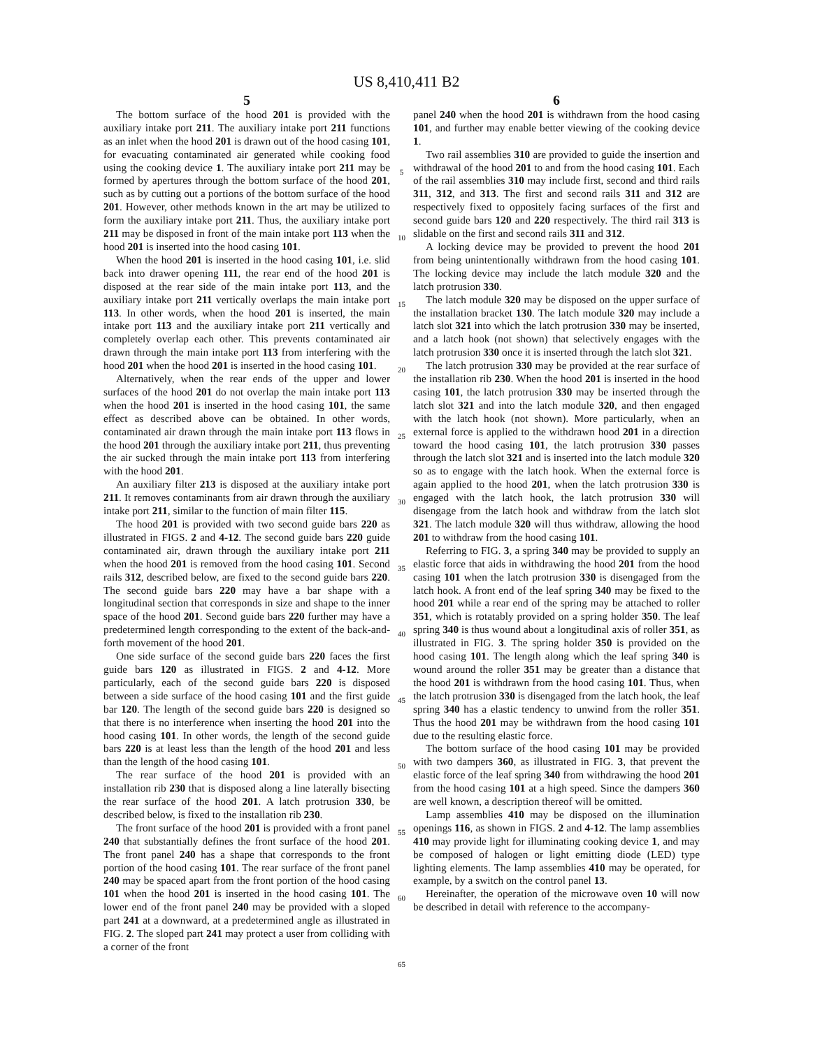US 8,410,411 B2
5
The bottom surface of the hood 201 is provided with the auxiliary intake port 211. The auxiliary intake port 211 functions as an inlet when the hood 201 is drawn out of the hood casing 101, for evacuating contaminated air generated while cooking food using the cooking device 1. The auxiliary intake port 211 may be formed by apertures through the bottom surface of the hood 201, such as by cutting out a portions of the bottom surface of the hood 201. However, other methods known in the art may be utilized to form the auxiliary intake port 211. Thus, the auxiliary intake port 211 may be disposed in front of the main intake port 113 when the hood 201 is inserted into the hood casing 101.
When the hood 201 is inserted in the hood casing 101, i.e. slid back into drawer opening 111, the rear end of the hood 201 is disposed at the rear side of the main intake port 113, and the auxiliary intake port 211 vertically overlaps the main intake port 113. In other words, when the hood 201 is inserted, the main intake port 113 and the auxiliary intake port 211 vertically and completely overlap each other. This prevents contaminated air drawn through the main intake port 113 from interfering with the hood 201 when the hood 201 is inserted in the hood casing 101.
Alternatively, when the rear ends of the upper and lower surfaces of the hood 201 do not overlap the main intake port 113 when the hood 201 is inserted in the hood casing 101, the same effect as described above can be obtained. In other words, contaminated air drawn through the main intake port 113 flows in the hood 201 through the auxiliary intake port 211, thus preventing the air sucked through the main intake port 113 from interfering with the hood 201.
An auxiliary filter 213 is disposed at the auxiliary intake port 211. It removes contaminants from air drawn through the auxiliary intake port 211, similar to the function of main filter 115.
The hood 201 is provided with two second guide bars 220 as illustrated in FIGS. 2 and 4-12. The second guide bars 220 guide contaminated air, drawn through the auxiliary intake port 211 when the hood 201 is removed from the hood casing 101. Second rails 312, described below, are fixed to the second guide bars 220. The second guide bars 220 may have a bar shape with a longitudinal section that corresponds in size and shape to the inner space of the hood 201. Second guide bars 220 further may have a predetermined length corresponding to the extent of the back-and-forth movement of the hood 201.
One side surface of the second guide bars 220 faces the first guide bars 120 as illustrated in FIGS. 2 and 4-12. More particularly, each of the second guide bars 220 is disposed between a side surface of the hood casing 101 and the first guide bar 120. The length of the second guide bars 220 is designed so that there is no interference when inserting the hood 201 into the hood casing 101. In other words, the length of the second guide bars 220 is at least less than the length of the hood 201 and less than the length of the hood casing 101.
The rear surface of the hood 201 is provided with an installation rib 230 that is disposed along a line laterally bisecting the rear surface of the hood 201. A latch protrusion 330, be described below, is fixed to the installation rib 230.
The front surface of the hood 201 is provided with a front panel 240 that substantially defines the front surface of the hood 201. The front panel 240 has a shape that corresponds to the front portion of the hood casing 101. The rear surface of the front panel 240 may be spaced apart from the front portion of the hood casing 101 when the hood 201 is inserted in the hood casing 101. The lower end of the front panel 240 may be provided with a sloped part 241 at a downward, at a predetermined angle as illustrated in FIG. 2. The sloped part 241 may protect a user from colliding with a corner of the front
5
10
15
20
25
30
35
40
45
50
55
60
65
6
panel 240 when the hood 201 is withdrawn from the hood casing 101, and further may enable better viewing of the cooking device 1.
Two rail assemblies 310 are provided to guide the insertion and withdrawal of the hood 201 to and from the hood casing 101. Each of the rail assemblies 310 may include first, second and third rails 311, 312, and 313. The first and second rails 311 and 312 are respectively fixed to oppositely facing surfaces of the first and second guide bars 120 and 220 respectively. The third rail 313 is slidable on the first and second rails 311 and 312.
A locking device may be provided to prevent the hood 201 from being unintentionally withdrawn from the hood casing 101. The locking device may include the latch module 320 and the latch protrusion 330.
The latch module 320 may be disposed on the upper surface of the installation bracket 130. The latch module 320 may include a latch slot 321 into which the latch protrusion 330 may be inserted, and a latch hook (not shown) that selectively engages with the latch protrusion 330 once it is inserted through the latch slot 321.
The latch protrusion 330 may be provided at the rear surface of the installation rib 230. When the hood 201 is inserted in the hood casing 101, the latch protrusion 330 may be inserted through the latch slot 321 and into the latch module 320, and then engaged with the latch hook (not shown). More particularly, when an external force is applied to the withdrawn hood 201 in a direction toward the hood casing 101, the latch protrusion 330 passes through the latch slot 321 and is inserted into the latch module 320 so as to engage with the latch hook. When the external force is again applied to the hood 201, when the latch protrusion 330 is engaged with the latch hook, the latch protrusion 330 will disengage from the latch hook and withdraw from the latch slot 321. The latch module 320 will thus withdraw, allowing the hood 201 to withdraw from the hood casing 101.
Referring to FIG. 3, a spring 340 may be provided to supply an elastic force that aids in withdrawing the hood 201 from the hood casing 101 when the latch protrusion 330 is disengaged from the latch hook. A front end of the leaf spring 340 may be fixed to the hood 201 while a rear end of the spring may be attached to roller 351, which is rotatably provided on a spring holder 350. The leaf spring 340 is thus wound about a longitudinal axis of roller 351, as illustrated in FIG. 3. The spring holder 350 is provided on the hood casing 101. The length along which the leaf spring 340 is wound around the roller 351 may be greater than a distance that the hood 201 is withdrawn from the hood casing 101. Thus, when the latch protrusion 330 is disengaged from the latch hook, the leaf spring 340 has a elastic tendency to unwind from the roller 351. Thus the hood 201 may be withdrawn from the hood casing 101 due to the resulting elastic force.
The bottom surface of the hood casing 101 may be provided with two dampers 360, as illustrated in FIG. 3, that prevent the elastic force of the leaf spring 340 from withdrawing the hood 201 from the hood casing 101 at a high speed. Since the dampers 360 are well known, a description thereof will be omitted.
Lamp assemblies 410 may be disposed on the illumination openings 116, as shown in FIGS. 2 and 4-12. The lamp assemblies 410 may provide light for illuminating cooking device 1, and may be composed of halogen or light emitting diode (LED) type lighting elements. The lamp assemblies 410 may be operated, for example, by a switch on the control panel 13.
Hereinafter, the operation of the microwave oven 10 will now be described in detail with reference to the accompany-